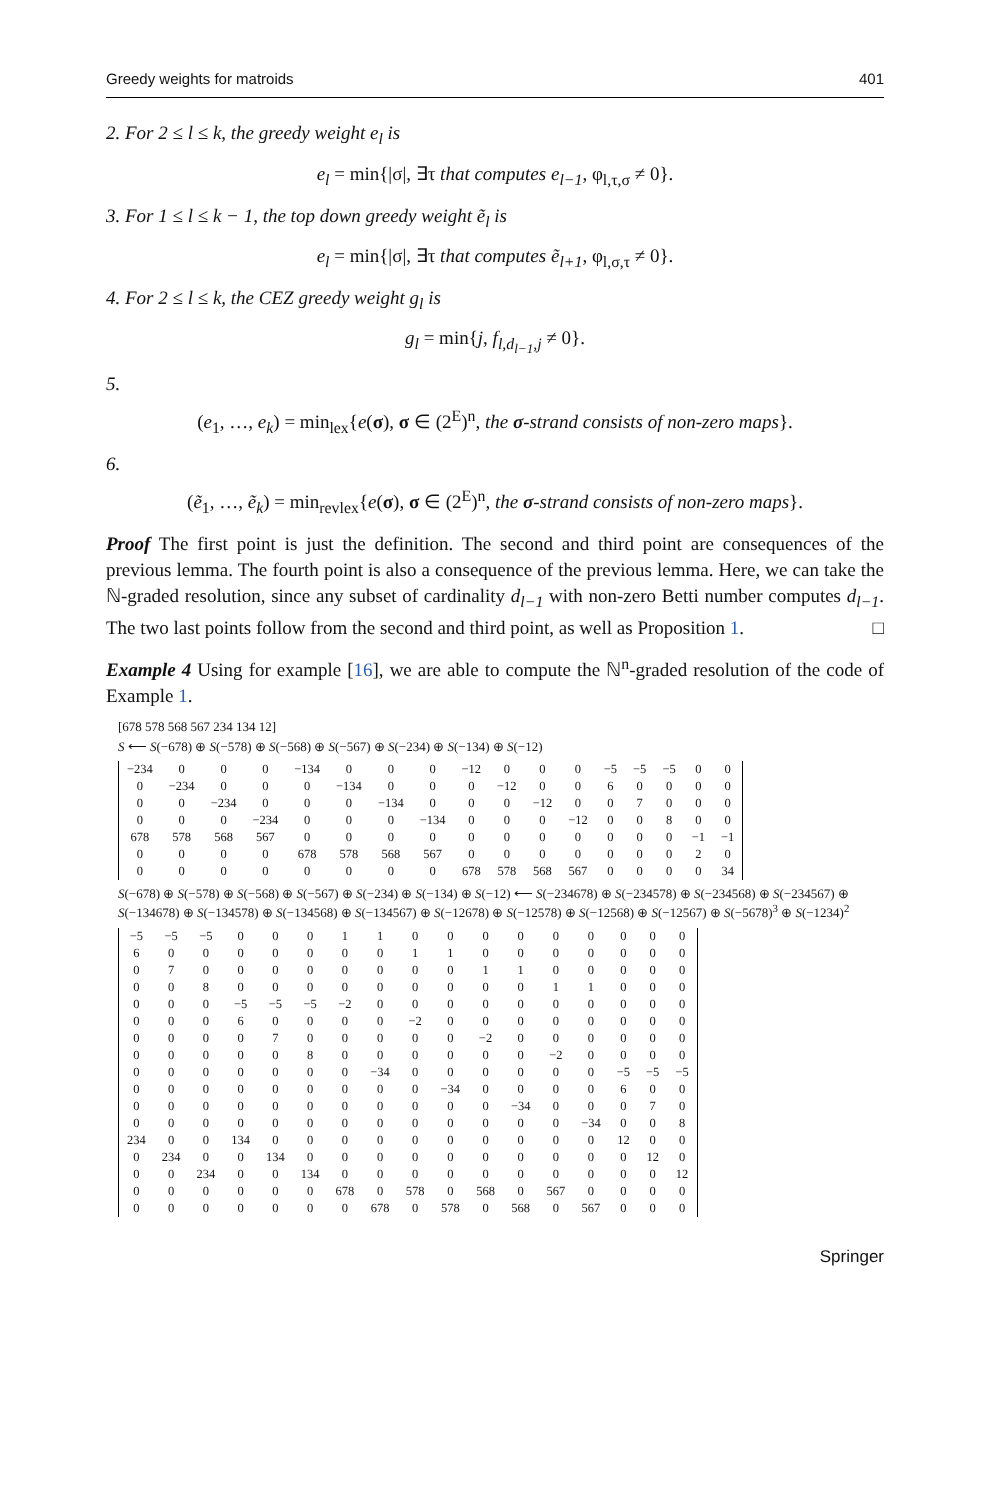Greedy weights for matroids 401
2. For 2 ≤ l ≤ k, the greedy weight e<sub>l</sub> is
e<sub>l</sub> = min{|σ|, ∃τ that computes e<sub>l−1</sub>, φ<sub>l,τ,σ</sub> ≠ 0}.
3. For 1 ≤ l ≤ k − 1, the top down greedy weight ẽ<sub>l</sub> is
e<sub>l</sub> = min{|σ|, ∃τ that computes ẽ<sub>l+1</sub>, φ<sub>l,σ,τ</sub> ≠ 0}.
4. For 2 ≤ l ≤ k, the CEZ greedy weight g<sub>l</sub> is
g<sub>l</sub> = min{j, f<sub>l,d<sub>l−1</sub>,j</sub> ≠ 0}.
5.
(e<sub>1</sub>, …, e<sub>k</sub>) = min<sub>lex</sub>{e(σ), σ ∈ (2<sup>E</sup>)<sup>n</sup>, the σ-strand consists of non-zero maps}.
6.
(ẽ<sub>1</sub>, …, ẽ<sub>k</sub>) = min<sub>revlex</sub>{e(σ), σ ∈ (2<sup>E</sup>)<sup>n</sup>, the σ-strand consists of non-zero maps}.
Proof The first point is just the definition. The second and third point are consequences of the previous lemma. The fourth point is also a consequence of the previous lemma. Here, we can take the ℕ-graded resolution, since any subset of cardinality d<sub>l−1</sub> with non-zero Betti number computes d<sub>l−1</sub>. The two last points follow from the second and third point, as well as Proposition 1. □
Example 4 Using for example [16], we are able to compute the ℕ<sup>n</sup>-graded resolution of the code of Example 1.
[678 578 568 567 234 134 12]
S ⟵ S(−678) ⊕ S(−578) ⊕ S(−568) ⊕ S(−567) ⊕ S(−234) ⊕ S(−134) ⊕ S(−12)
| −234 | 0 | 0 | 0 | −134 | 0 | 0 | 0 | −12 | 0 | 0 | 0 | −5 | −5 | −5 | 0 | 0 |
| 0 | −234 | 0 | 0 | 0 | −134 | 0 | 0 | 0 | −12 | 0 | 0 | 6 | 0 | 0 | 0 | 0 |
| 0 | 0 | −234 | 0 | 0 | 0 | −134 | 0 | 0 | 0 | −12 | 0 | 0 | 7 | 0 | 0 | 0 |
| 0 | 0 | 0 | −234 | 0 | 0 | 0 | −134 | 0 | 0 | 0 | −12 | 0 | 0 | 8 | 0 | 0 |
| 678 | 578 | 568 | 567 | 0 | 0 | 0 | 0 | 0 | 0 | 0 | 0 | 0 | 0 | 0 | −1 | −1 |
| 0 | 0 | 0 | 0 | 678 | 578 | 568 | 567 | 0 | 0 | 0 | 0 | 0 | 0 | 0 | 2 | 0 |
| 0 | 0 | 0 | 0 | 0 | 0 | 0 | 0 | 678 | 578 | 568 | 567 | 0 | 0 | 0 | 0 | 34 |
S(−678) ⊕ S(−578) ⊕ S(−568) ⊕ S(−567) ⊕ S(−234) ⊕ S(−134) ⊕ S(−12) ⟵ S(−234678) ⊕ S(−234578) ⊕ S(−234568) ⊕ S(−234567) ⊕ S(−134678) ⊕ S(−134578) ⊕ S(−134568) ⊕ S(−134567) ⊕ S(−12678) ⊕ S(−12578) ⊕ S(−12568) ⊕ S(−12567) ⊕ S(−5678)<sup>3</sup> ⊕ S(−1234)<sup>2</sup>
| −5 | −5 | −5 | 0 | 0 | 0 | 1 | 1 | 0 | 0 | 0 | 0 | 0 | 0 | 0 | 0 | 0 |
| 6 | 0 | 0 | 0 | 0 | 0 | 0 | 0 | 1 | 1 | 0 | 0 | 0 | 0 | 0 | 0 | 0 |
| 0 | 7 | 0 | 0 | 0 | 0 | 0 | 0 | 0 | 0 | 1 | 1 | 0 | 0 | 0 | 0 | 0 |
| 0 | 0 | 8 | 0 | 0 | 0 | 0 | 0 | 0 | 0 | 0 | 0 | 1 | 1 | 0 | 0 | 0 |
| 0 | 0 | 0 | −5 | −5 | −5 | −2 | 0 | 0 | 0 | 0 | 0 | 0 | 0 | 0 | 0 | 0 |
| 0 | 0 | 0 | 6 | 0 | 0 | 0 | 0 | −2 | 0 | 0 | 0 | 0 | 0 | 0 | 0 | 0 |
| 0 | 0 | 0 | 0 | 7 | 0 | 0 | 0 | 0 | 0 | −2 | 0 | 0 | 0 | 0 | 0 | 0 |
| 0 | 0 | 0 | 0 | 0 | 8 | 0 | 0 | 0 | 0 | 0 | 0 | −2 | 0 | 0 | 0 | 0 |
| 0 | 0 | 0 | 0 | 0 | 0 | 0 | −34 | 0 | 0 | 0 | 0 | 0 | 0 | −5 | −5 | −5 |
| 0 | 0 | 0 | 0 | 0 | 0 | 0 | 0 | 0 | −34 | 0 | 0 | 0 | 0 | 6 | 0 | 0 |
| 0 | 0 | 0 | 0 | 0 | 0 | 0 | 0 | 0 | 0 | 0 | −34 | 0 | 0 | 0 | 7 | 0 |
| 0 | 0 | 0 | 0 | 0 | 0 | 0 | 0 | 0 | 0 | 0 | 0 | 0 | −34 | 0 | 0 | 8 |
| 234 | 0 | 0 | 134 | 0 | 0 | 0 | 0 | 0 | 0 | 0 | 0 | 0 | 0 | 12 | 0 | 0 |
| 0 | 234 | 0 | 0 | 134 | 0 | 0 | 0 | 0 | 0 | 0 | 0 | 0 | 0 | 0 | 12 | 0 |
| 0 | 0 | 234 | 0 | 0 | 134 | 0 | 0 | 0 | 0 | 0 | 0 | 0 | 0 | 0 | 0 | 12 |
| 0 | 0 | 0 | 0 | 0 | 0 | 678 | 0 | 578 | 0 | 568 | 0 | 567 | 0 | 0 | 0 | 0 |
| 0 | 0 | 0 | 0 | 0 | 0 | 0 | 678 | 0 | 578 | 0 | 568 | 0 | 567 | 0 | 0 | 0 |
Springer